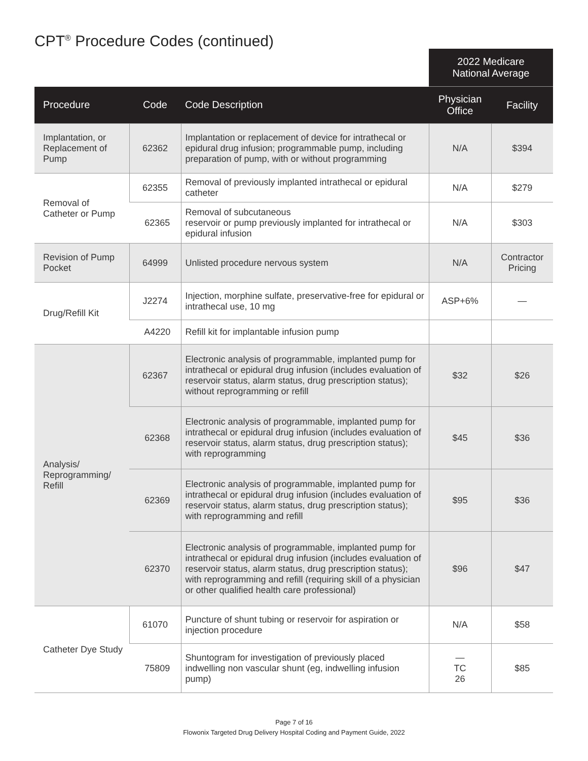CPT<sup>®</sup> Procedure Codes (continued)
| | | | 2022 Medicare National Average | |
| Procedure | Code | Code Description | Physician Office | Facility |
| Implantation, or Replacement of Pump | 62362 | Implantation or replacement of device for intrathecal or epidural drug infusion; programmable pump, including preparation of pump, with or without programming | N/A | $394 |
| Removal of Catheter or Pump | 62355 | Removal of previously implanted intrathecal or epidural catheter | N/A | $279 |
| | 62365 | Removal of subcutaneous reservoir or pump previously implanted for intrathecal or epidural infusion | N/A | $303 |
| Revision of Pump Pocket | 64999 | Unlisted procedure nervous system | N/A | Contractor Pricing |
| Drug/Refill Kit | J2274 | Injection, morphine sulfate, preservative-free for epidural or intrathecal use, 10 mg | ASP+6% | — |
| | A4220 | Refill kit for implantable infusion pump | | |
| Analysis/ Reprogramming/ Refill | 62367 | Electronic analysis of programmable, implanted pump for intrathecal or epidural drug infusion (includes evaluation of reservoir status, alarm status, drug prescription status); without reprogramming or refill | $32 | $26 |
| | 62368 | Electronic analysis of programmable, implanted pump for intrathecal or epidural drug infusion (includes evaluation of reservoir status, alarm status, drug prescription status); with reprogramming | $45 | $36 |
| | 62369 | Electronic analysis of programmable, implanted pump for intrathecal or epidural drug infusion (includes evaluation of reservoir status, alarm status, drug prescription status); with reprogramming and refill | $95 | $36 |
| | 62370 | Electronic analysis of programmable, implanted pump for intrathecal or epidural drug infusion (includes evaluation of reservoir status, alarm status, drug prescription status); with reprogramming and refill (requiring skill of a physician or other qualified health care professional) | $96 | $47 |
| Catheter Dye Study | 61070 | Puncture of shunt tubing or reservoir for aspiration or injection procedure | N/A | $58 |
| | 75809 | Shuntogram for investigation of previously placed indwelling non vascular shunt (eg, indwelling infusion pump) | — TC 26 | $85 |
Page 7 of 16
Flowonix Targeted Drug Delivery Hospital Coding and Payment Guide, 2022